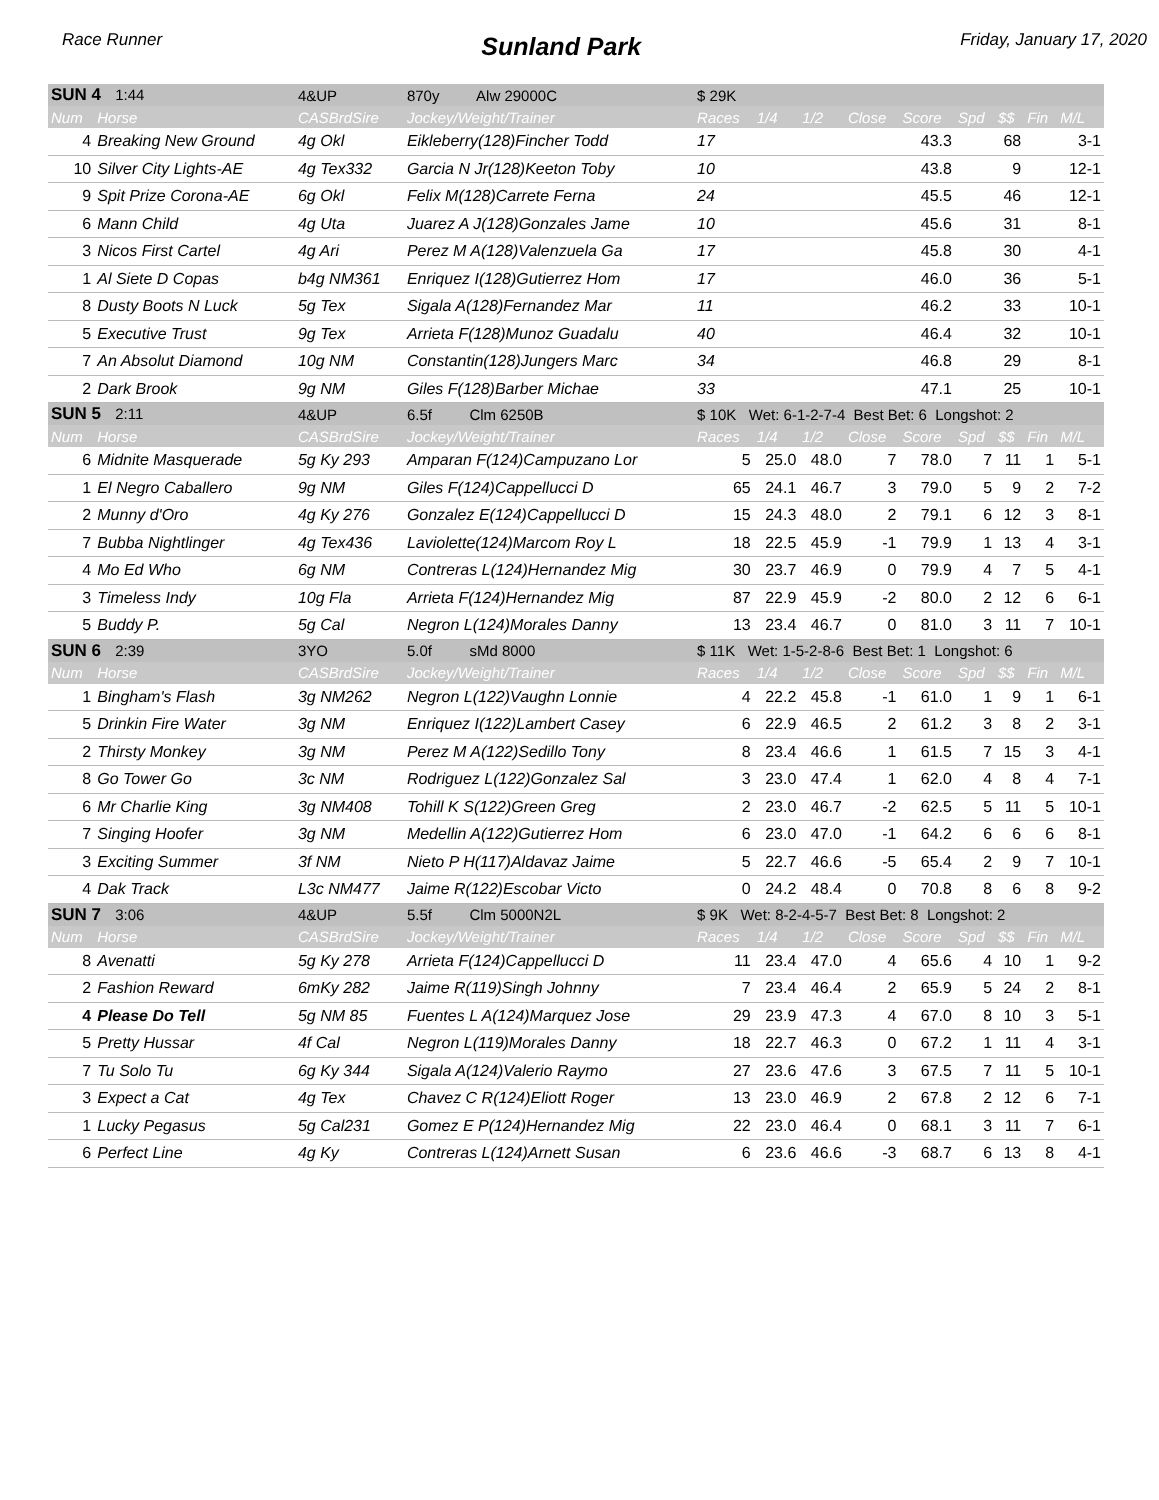Race Runner
Sunland Park
Friday, January 17, 2020
| SUN 4 1:44 | | 4&UP | 870y Alw 29000C | $ 29K | | | | | | | | |
| Num | Horse | CASBrdSire | Jockey/Weight/Trainer | Races | 1/4 | 1/2 | Close | Score | Spd | $$ | Fin | M/L |
| 4 | Breaking New Ground | 4g Okl | Eikleberry(128)Fincher Todd | 17 | | | | 43.3 | | 68 | | 3-1 |
| 10 | Silver City Lights-AE | 4g Tex332 | Garcia N Jr(128)Keeton Toby | 10 | | | | 43.8 | | 9 | | 12-1 |
| 9 | Spit Prize Corona-AE | 6g Okl | Felix M(128)Carrete Ferna | 24 | | | | 45.5 | | 46 | | 12-1 |
| 6 | Mann Child | 4g Uta | Juarez A J(128)Gonzales Jame | 10 | | | | 45.6 | | 31 | | 8-1 |
| 3 | Nicos First Cartel | 4g Ari | Perez M A(128)Valenzuela Ga | 17 | | | | 45.8 | | 30 | | 4-1 |
| 1 | Al Siete D Copas | b4g NM361 | Enriquez I(128)Gutierrez Hom | 17 | | | | 46.0 | | 36 | | 5-1 |
| 8 | Dusty Boots N Luck | 5g Tex | Sigala A(128)Fernandez Mar | 11 | | | | 46.2 | | 33 | | 10-1 |
| 5 | Executive Trust | 9g Tex | Arrieta F(128)Munoz Guadalu | 40 | | | | 46.4 | | 32 | | 10-1 |
| 7 | An Absolut Diamond | 10g NM | Constantin(128)Jungers Marc | 34 | | | | 46.8 | | 29 | | 8-1 |
| 2 | Dark Brook | 9g NM | Giles F(128)Barber Michae | 33 | | | | 47.1 | | 25 | | 10-1 |
| SUN 5 2:11 | | 4&UP | 6.5f Clm 6250B | $ 10K Wet: 6-1-2-7-4 Best Bet: 6 Longshot: 2 | | | | | | | | |
| Num | Horse | CASBrdSire | Jockey/Weight/Trainer | Races | 1/4 | 1/2 | Close | Score | Spd | $$ | Fin | M/L |
| 6 | Midnite Masquerade | 5g Ky 293 | Amparan F(124)Campuzano Lor | 5 | 25.0 | 48.0 | 7 | 78.0 | 7 | 11 | 1 | 5-1 |
| 1 | El Negro Caballero | 9g NM | Giles F(124)Cappellucci D | 65 | 24.1 | 46.7 | 3 | 79.0 | 5 | 9 | 2 | 7-2 |
| 2 | Munny d'Oro | 4g Ky 276 | Gonzalez E(124)Cappellucci D | 15 | 24.3 | 48.0 | 2 | 79.1 | 6 | 12 | 3 | 8-1 |
| 7 | Bubba Nightlinger | 4g Tex436 | Laviolette(124)Marcom Roy L | 18 | 22.5 | 45.9 | -1 | 79.9 | 1 | 13 | 4 | 3-1 |
| 4 | Mo Ed Who | 6g NM | Contreras L(124)Hernandez Mig | 30 | 23.7 | 46.9 | 0 | 79.9 | 4 | 7 | 5 | 4-1 |
| 3 | Timeless Indy | 10g Fla | Arrieta F(124)Hernandez Mig | 87 | 22.9 | 45.9 | -2 | 80.0 | 2 | 12 | 6 | 6-1 |
| 5 | Buddy P. | 5g Cal | Negron L(124)Morales Danny | 13 | 23.4 | 46.7 | 0 | 81.0 | 3 | 11 | 7 | 10-1 |
| SUN 6 2:39 | | 3YO | 5.0f sMd 8000 | $ 11K Wet: 1-5-2-8-6 Best Bet: 1 Longshot: 6 | | | | | | | | |
| Num | Horse | CASBrdSire | Jockey/Weight/Trainer | Races | 1/4 | 1/2 | Close | Score | Spd | $$ | Fin | M/L |
| 1 | Bingham's Flash | 3g NM262 | Negron L(122)Vaughn Lonnie | 4 | 22.2 | 45.8 | -1 | 61.0 | 1 | 9 | 1 | 6-1 |
| 5 | Drinkin Fire Water | 3g NM | Enriquez I(122)Lambert Casey | 6 | 22.9 | 46.5 | 2 | 61.2 | 3 | 8 | 2 | 3-1 |
| 2 | Thirsty Monkey | 3g NM | Perez M A(122)Sedillo Tony | 8 | 23.4 | 46.6 | 1 | 61.5 | 7 | 15 | 3 | 4-1 |
| 8 | Go Tower Go | 3c NM | Rodriguez L(122)Gonzalez Sal | 3 | 23.0 | 47.4 | 1 | 62.0 | 4 | 8 | 4 | 7-1 |
| 6 | Mr Charlie King | 3g NM408 | Tohill K S(122)Green Greg | 2 | 23.0 | 46.7 | -2 | 62.5 | 5 | 11 | 5 | 10-1 |
| 7 | Singing Hoofer | 3g NM | Medellin A(122)Gutierrez Hom | 6 | 23.0 | 47.0 | -1 | 64.2 | 6 | 6 | 6 | 8-1 |
| 3 | Exciting Summer | 3f NM | Nieto P H(117)Aldavaz Jaime | 5 | 22.7 | 46.6 | -5 | 65.4 | 2 | 9 | 7 | 10-1 |
| 4 | Dak Track | L3c NM477 | Jaime R(122)Escobar Victo | 0 | 24.2 | 48.4 | 0 | 70.8 | 8 | 6 | 8 | 9-2 |
| SUN 7 3:06 | | 4&UP | 5.5f Clm 5000N2L | $ 9K Wet: 8-2-4-5-7 Best Bet: 8 Longshot: 2 | | | | | | | | |
| Num | Horse | CASBrdSire | Jockey/Weight/Trainer | Races | 1/4 | 1/2 | Close | Score | Spd | $$ | Fin | M/L |
| 8 | Avenatti | 5g Ky 278 | Arrieta F(124)Cappellucci D | 11 | 23.4 | 47.0 | 4 | 65.6 | 4 | 10 | 1 | 9-2 |
| 2 | Fashion Reward | 6mKy 282 | Jaime R(119)Singh Johnny | 7 | 23.4 | 46.4 | 2 | 65.9 | 5 | 24 | 2 | 8-1 |
| 4 | Please Do Tell | 5g NM 85 | Fuentes L A(124)Marquez Jose | 29 | 23.9 | 47.3 | 4 | 67.0 | 8 | 10 | 3 | 5-1 |
| 5 | Pretty Hussar | 4f Cal | Negron L(119)Morales Danny | 18 | 22.7 | 46.3 | 0 | 67.2 | 1 | 11 | 4 | 3-1 |
| 7 | Tu Solo Tu | 6g Ky 344 | Sigala A(124)Valerio Raymo | 27 | 23.6 | 47.6 | 3 | 67.5 | 7 | 11 | 5 | 10-1 |
| 3 | Expect a Cat | 4g Tex | Chavez C R(124)Eliott Roger | 13 | 23.0 | 46.9 | 2 | 67.8 | 2 | 12 | 6 | 7-1 |
| 1 | Lucky Pegasus | 5g Cal231 | Gomez E P(124)Hernandez Mig | 22 | 23.0 | 46.4 | 0 | 68.1 | 3 | 11 | 7 | 6-1 |
| 6 | Perfect Line | 4g Ky | Contreras L(124)Arnett Susan | 6 | 23.6 | 46.6 | -3 | 68.7 | 6 | 13 | 8 | 4-1 |